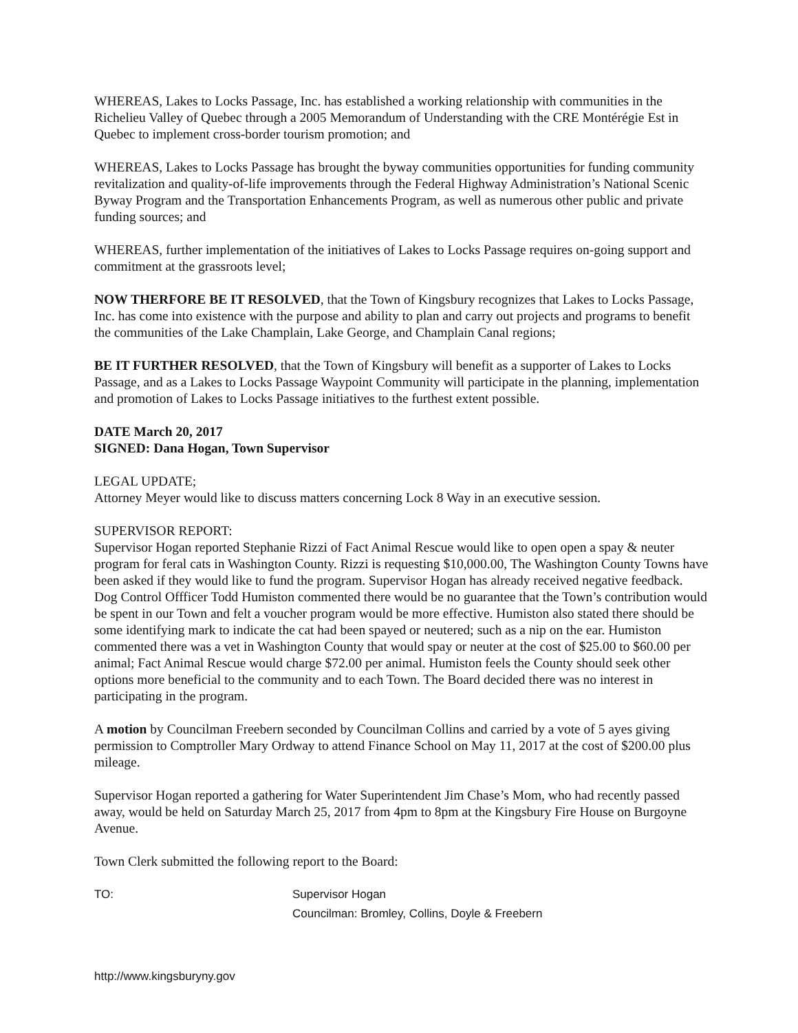WHEREAS, Lakes to Locks Passage, Inc. has established a working relationship with communities in the Richelieu Valley of Quebec through a 2005 Memorandum of Understanding with the CRE Montérégie Est in Quebec to implement cross-border tourism promotion; and
WHEREAS, Lakes to Locks Passage has brought the byway communities opportunities for funding community revitalization and quality-of-life improvements through the Federal Highway Administration’s National Scenic Byway Program and the Transportation Enhancements Program, as well as numerous other public and private funding sources; and
WHEREAS, further implementation of the initiatives of Lakes to Locks Passage requires on-going support and commitment at the grassroots level;
NOW THERFORE BE IT RESOLVED, that the Town of Kingsbury recognizes that Lakes to Locks Passage, Inc. has come into existence with the purpose and ability to plan and carry out projects and programs to benefit the communities of the Lake Champlain, Lake George, and Champlain Canal regions;
BE IT FURTHER RESOLVED, that the Town of Kingsbury will benefit as a supporter of Lakes to Locks Passage, and as a Lakes to Locks Passage Waypoint Community will participate in the planning, implementation and promotion of Lakes to Locks Passage initiatives to the furthest extent possible.
DATE March 20, 2017
SIGNED: Dana Hogan, Town Supervisor
LEGAL UPDATE;
Attorney Meyer would like to discuss matters concerning Lock 8 Way in an executive session.
SUPERVISOR REPORT:
Supervisor Hogan reported Stephanie Rizzi of Fact Animal Rescue would like to open open a spay & neuter program for feral cats in Washington County. Rizzi is requesting $10,000.00, The Washington County Towns have been asked if they would like to fund the program. Supervisor Hogan has already received negative feedback. Dog Control Offficer Todd Humiston commented there would be no guarantee that the Town’s contribution would be spent in our Town and felt a voucher program would be more effective. Humiston also stated there should be some identifying mark to indicate the cat had been spayed or neutered; such as a nip on the ear. Humiston commented there was a vet in Washington County that would spay or neuter at the cost of $25.00 to $60.00 per animal; Fact Animal Rescue would charge $72.00 per animal. Humiston feels the County should seek other options more beneficial to the community and to each Town. The Board decided there was no interest in participating in the program.
A motion by Councilman Freebern seconded by Councilman Collins and carried by a vote of 5 ayes giving permission to Comptroller Mary Ordway to attend Finance School on May 11, 2017 at the cost of $200.00 plus mileage.
Supervisor Hogan reported a gathering for Water Superintendent Jim Chase’s Mom, who had recently passed away, would be held on Saturday March 25, 2017 from 4pm to 8pm at the Kingsbury Fire House on Burgoyne Avenue.
Town Clerk submitted the following report to the Board:
TO: Supervisor Hogan
Councilman: Bromley, Collins, Doyle & Freebern
http://www.kingsburyny.gov